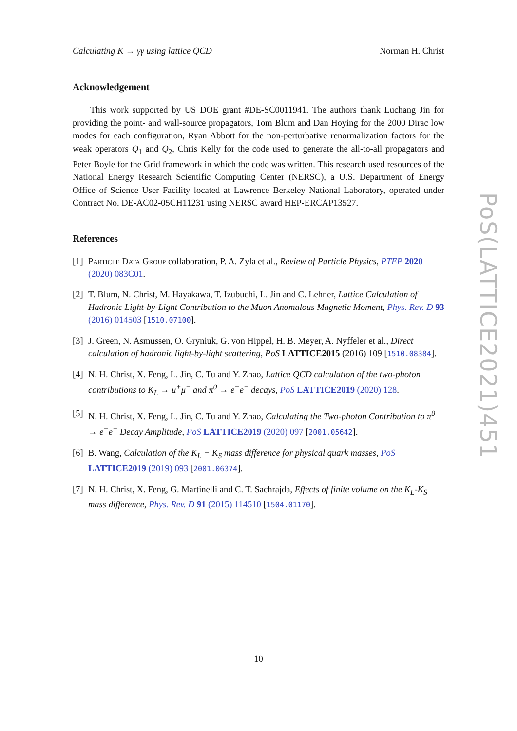Calculating K → γγ using lattice QCD Norman H. Christ
Acknowledgement
This work supported by US DOE grant #DE-SC0011941. The authors thank Luchang Jin for providing the point- and wall-source propagators, Tom Blum and Dan Hoying for the 2000 Dirac low modes for each configuration, Ryan Abbott for the non-perturbative renormalization factors for the weak operators Q<sub>1</sub> and Q<sub>2</sub>, Chris Kelly for the code used to generate the all-to-all propagators and Peter Boyle for the Grid framework in which the code was written. This research used resources of the National Energy Research Scientific Computing Center (NERSC), a U.S. Department of Energy Office of Science User Facility located at Lawrence Berkeley National Laboratory, operated under Contract No. DE-AC02-05CH11231 using NERSC award HEP-ERCAP13527.
References
[1] Particle Data Group collaboration, P. A. Zyla et al., Review of Particle Physics, PTEP 2020 (2020) 083C01.
[2] T. Blum, N. Christ, M. Hayakawa, T. Izubuchi, L. Jin and C. Lehner, Lattice Calculation of Hadronic Light-by-Light Contribution to the Muon Anomalous Magnetic Moment, Phys. Rev. D 93 (2016) 014503 [1510.07100].
[3] J. Green, N. Asmussen, O. Gryniuk, G. von Hippel, H. B. Meyer, A. Nyffeler et al., Direct calculation of hadronic light-by-light scattering, PoS LATTICE2015 (2016) 109 [1510.08384].
[4] N. H. Christ, X. Feng, L. Jin, C. Tu and Y. Zhao, Lattice QCD calculation of the two-photon contributions to K<sub>L</sub> → μ<sup>+</sup>μ<sup>−</sup> and π<sup>0</sup> → e<sup>+</sup>e<sup>−</sup> decays, PoS LATTICE2019 (2020) 128.
[5] N. H. Christ, X. Feng, L. Jin, C. Tu and Y. Zhao, Calculating the Two-photon Contribution to π<sup>0</sup> → e<sup>+</sup>e<sup>−</sup> Decay Amplitude, PoS LATTICE2019 (2020) 097 [2001.05642].
[6] B. Wang, Calculation of the K<sub>L</sub> − K<sub>S</sub> mass difference for physical quark masses, PoS LATTICE2019 (2019) 093 [2001.06374].
[7] N. H. Christ, X. Feng, G. Martinelli and C. T. Sachrajda, Effects of finite volume on the K<sub>L</sub>-K<sub>S</sub> mass difference, Phys. Rev. D 91 (2015) 114510 [1504.01170].
PoS(LATTICE2021)451
10